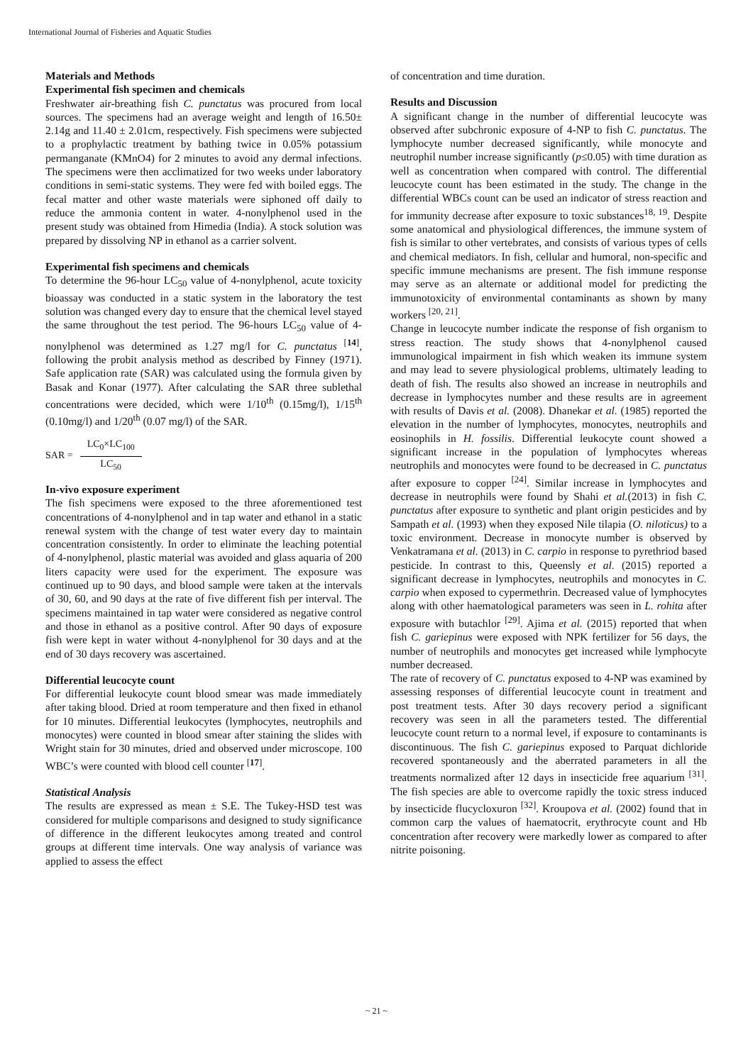International Journal of Fisheries and Aquatic Studies
Materials and Methods
Experimental fish specimen and chemicals
Freshwater air-breathing fish C. punctatus was procured from local sources. The specimens had an average weight and length of 16.50± 2.14g and 11.40 ± 2.01cm, respectively. Fish specimens were subjected to a prophylactic treatment by bathing twice in 0.05% potassium permanganate (KMnO4) for 2 minutes to avoid any dermal infections. The specimens were then acclimatized for two weeks under laboratory conditions in semi-static systems. They were fed with boiled eggs. The fecal matter and other waste materials were siphoned off daily to reduce the ammonia content in water. 4-nonylphenol used in the present study was obtained from Himedia (India). A stock solution was prepared by dissolving NP in ethanol as a carrier solvent.
Experimental fish specimens and chemicals
To determine the 96-hour LC<sub>50</sub> value of 4-nonylphenol, acute toxicity bioassay was conducted in a static system in the laboratory the test solution was changed every day to ensure that the chemical level stayed the same throughout the test period. The 96-hours LC<sub>50</sub> value of 4-nonylphenol was determined as 1.27 mg/l for C. punctatus <sup>[14]</sup>, following the probit analysis method as described by Finney (1971). Safe application rate (SAR) was calculated using the formula given by Basak and Konar (1977). After calculating the SAR three sublethal concentrations were decided, which were 1/10<sup>th</sup> (0.15mg/l), 1/15<sup>th</sup> (0.10mg/l) and 1/20<sup>th</sup> (0.07 mg/l) of the SAR.
SAR = LC<sub>0</sub>×LC<sub>100</sub> LC<sub>50</sub>
In-vivo exposure experiment
The fish specimens were exposed to the three aforementioned test concentrations of 4-nonylphenol and in tap water and ethanol in a static renewal system with the change of test water every day to maintain concentration consistently. In order to eliminate the leaching potential of 4-nonylphenol, plastic material was avoided and glass aquaria of 200 liters capacity were used for the experiment. The exposure was continued up to 90 days, and blood sample were taken at the intervals of 30, 60, and 90 days at the rate of five different fish per interval. The specimens maintained in tap water were considered as negative control and those in ethanol as a positive control. After 90 days of exposure fish were kept in water without 4-nonylphenol for 30 days and at the end of 30 days recovery was ascertained.
Differential leucocyte count
For differential leukocyte count blood smear was made immediately after taking blood. Dried at room temperature and then fixed in ethanol for 10 minutes. Differential leukocytes (lymphocytes, neutrophils and monocytes) were counted in blood smear after staining the slides with Wright stain for 30 minutes, dried and observed under microscope. 100 WBC’s were counted with blood cell counter <sup>[17]</sup>.
Statistical Analysis
The results are expressed as mean ± S.E. The Tukey-HSD test was considered for multiple comparisons and designed to study significance of difference in the different leukocytes among treated and control groups at different time intervals. One way analysis of variance was applied to assess the effect
of concentration and time duration.
Results and Discussion
A significant change in the number of differential leucocyte was observed after subchronic exposure of 4-NP to fish C. punctatus. The lymphocyte number decreased significantly, while monocyte and neutrophil number increase significantly (p≤0.05) with time duration as well as concentration when compared with control. The differential leucocyte count has been estimated in the study. The change in the differential WBCs count can be used an indicator of stress reaction and for immunity decrease after exposure to toxic substances<sup>18, 19</sup>. Despite some anatomical and physiological differences, the immune system of fish is similar to other vertebrates, and consists of various types of cells and chemical mediators. In fish, cellular and humoral, non-specific and specific immune mechanisms are present. The fish immune response may serve as an alternate or additional model for predicting the immunotoxicity of environmental contaminants as shown by many workers <sup>[20, 21]</sup>.
Change in leucocyte number indicate the response of fish organism to stress reaction. The study shows that 4-nonylphenol caused immunological impairment in fish which weaken its immune system and may lead to severe physiological problems, ultimately leading to death of fish. The results also showed an increase in neutrophils and decrease in lymphocytes number and these results are in agreement with results of Davis et al. (2008). Dhanekar et al. (1985) reported the elevation in the number of lymphocytes, monocytes, neutrophils and eosinophils in H. fossilis. Differential leukocyte count showed a significant increase in the population of lymphocytes whereas neutrophils and monocytes were found to be decreased in C. punctatus after exposure to copper <sup>[24]</sup>. Similar increase in lymphocytes and decrease in neutrophils were found by Shahi et al.(2013) in fish C. punctatus after exposure to synthetic and plant origin pesticides and by Sampath et al. (1993) when they exposed Nile tilapia (O. niloticus) to a toxic environment. Decrease in monocyte number is observed by Venkatramana et al. (2013) in C. carpio in response to pyrethriod based pesticide. In contrast to this, Queensly et al. (2015) reported a significant decrease in lymphocytes, neutrophils and monocytes in C. carpio when exposed to cypermethrin. Decreased value of lymphocytes along with other haematological parameters was seen in L. rohita after exposure with butachlor <sup>[29]</sup>. Ajima et al. (2015) reported that when fish C. gariepinus were exposed with NPK fertilizer for 56 days, the number of neutrophils and monocytes get increased while lymphocyte number decreased.
The rate of recovery of C. punctatus exposed to 4-NP was examined by assessing responses of differential leucocyte count in treatment and post treatment tests. After 30 days recovery period a significant recovery was seen in all the parameters tested. The differential leucocyte count return to a normal level, if exposure to contaminants is discontinuous. The fish C. gariepinus exposed to Parquat dichloride recovered spontaneously and the aberrated parameters in all the treatments normalized after 12 days in insecticide free aquarium <sup>[31]</sup>. The fish species are able to overcome rapidly the toxic stress induced by insecticide flucycloxuron <sup>[32]</sup>. Kroupova et al. (2002) found that in common carp the values of haematocrit, erythrocyte count and Hb concentration after recovery were markedly lower as compared to after nitrite poisoning.
~ 21 ~